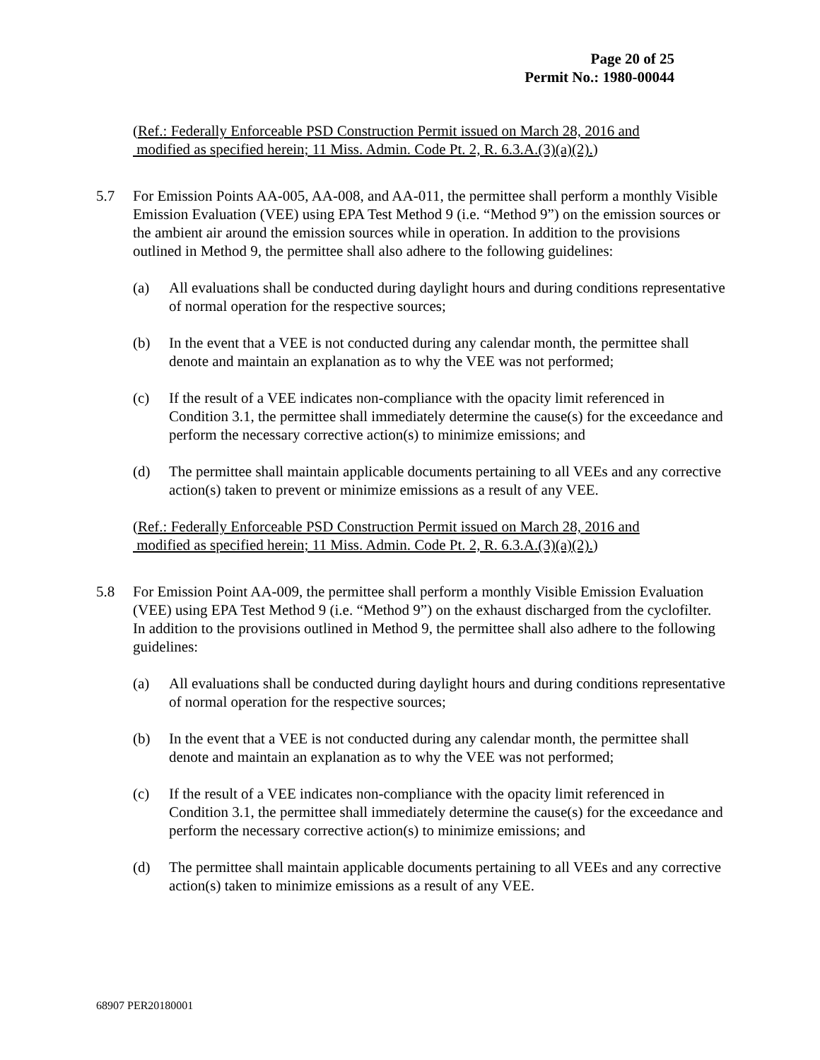Page 20 of 25
Permit No.: 1980-00044
(Ref.: Federally Enforceable PSD Construction Permit issued on March 28, 2016 and
modified as specified herein; 11 Miss. Admin. Code Pt. 2, R. 6.3.A.(3)(a)(2).)
5.7 For Emission Points AA-005, AA-008, and AA-011, the permittee shall perform a monthly Visible Emission Evaluation (VEE) using EPA Test Method 9 (i.e. “Method 9”) on the emission sources or the ambient air around the emission sources while in operation. In addition to the provisions outlined in Method 9, the permittee shall also adhere to the following guidelines:
(a) All evaluations shall be conducted during daylight hours and during conditions representative of normal operation for the respective sources;
(b) In the event that a VEE is not conducted during any calendar month, the permittee shall denote and maintain an explanation as to why the VEE was not performed;
(c) If the result of a VEE indicates non-compliance with the opacity limit referenced in Condition 3.1, the permittee shall immediately determine the cause(s) for the exceedance and perform the necessary corrective action(s) to minimize emissions; and
(d) The permittee shall maintain applicable documents pertaining to all VEEs and any corrective action(s) taken to prevent or minimize emissions as a result of any VEE.
(Ref.: Federally Enforceable PSD Construction Permit issued on March 28, 2016 and
modified as specified herein; 11 Miss. Admin. Code Pt. 2, R. 6.3.A.(3)(a)(2).)
5.8 For Emission Point AA-009, the permittee shall perform a monthly Visible Emission Evaluation (VEE) using EPA Test Method 9 (i.e. “Method 9”) on the exhaust discharged from the cyclofilter. In addition to the provisions outlined in Method 9, the permittee shall also adhere to the following guidelines:
(a) All evaluations shall be conducted during daylight hours and during conditions representative of normal operation for the respective sources;
(b) In the event that a VEE is not conducted during any calendar month, the permittee shall denote and maintain an explanation as to why the VEE was not performed;
(c) If the result of a VEE indicates non-compliance with the opacity limit referenced in Condition 3.1, the permittee shall immediately determine the cause(s) for the exceedance and perform the necessary corrective action(s) to minimize emissions; and
(d) The permittee shall maintain applicable documents pertaining to all VEEs and any corrective action(s) taken to minimize emissions as a result of any VEE.
68907 PER20180001